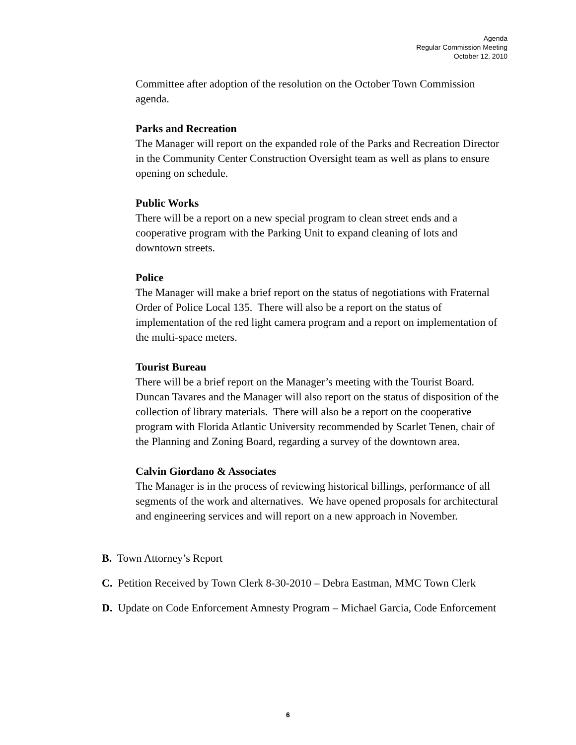Agenda
Regular Commission Meeting
October 12, 2010
Committee after adoption of the resolution on the October Town Commission agenda.
Parks and Recreation
The Manager will report on the expanded role of the Parks and Recreation Director in the Community Center Construction Oversight team as well as plans to ensure opening on schedule.
Public Works
There will be a report on a new special program to clean street ends and a cooperative program with the Parking Unit to expand cleaning of lots and downtown streets.
Police
The Manager will make a brief report on the status of negotiations with Fraternal Order of Police Local 135. There will also be a report on the status of implementation of the red light camera program and a report on implementation of the multi-space meters.
Tourist Bureau
There will be a brief report on the Manager’s meeting with the Tourist Board. Duncan Tavares and the Manager will also report on the status of disposition of the collection of library materials. There will also be a report on the cooperative program with Florida Atlantic University recommended by Scarlet Tenen, chair of the Planning and Zoning Board, regarding a survey of the downtown area.
Calvin Giordano & Associates
The Manager is in the process of reviewing historical billings, performance of all segments of the work and alternatives. We have opened proposals for architectural and engineering services and will report on a new approach in November.
B. Town Attorney’s Report
C. Petition Received by Town Clerk 8-30-2010 – Debra Eastman, MMC Town Clerk
D. Update on Code Enforcement Amnesty Program – Michael Garcia, Code Enforcement
6